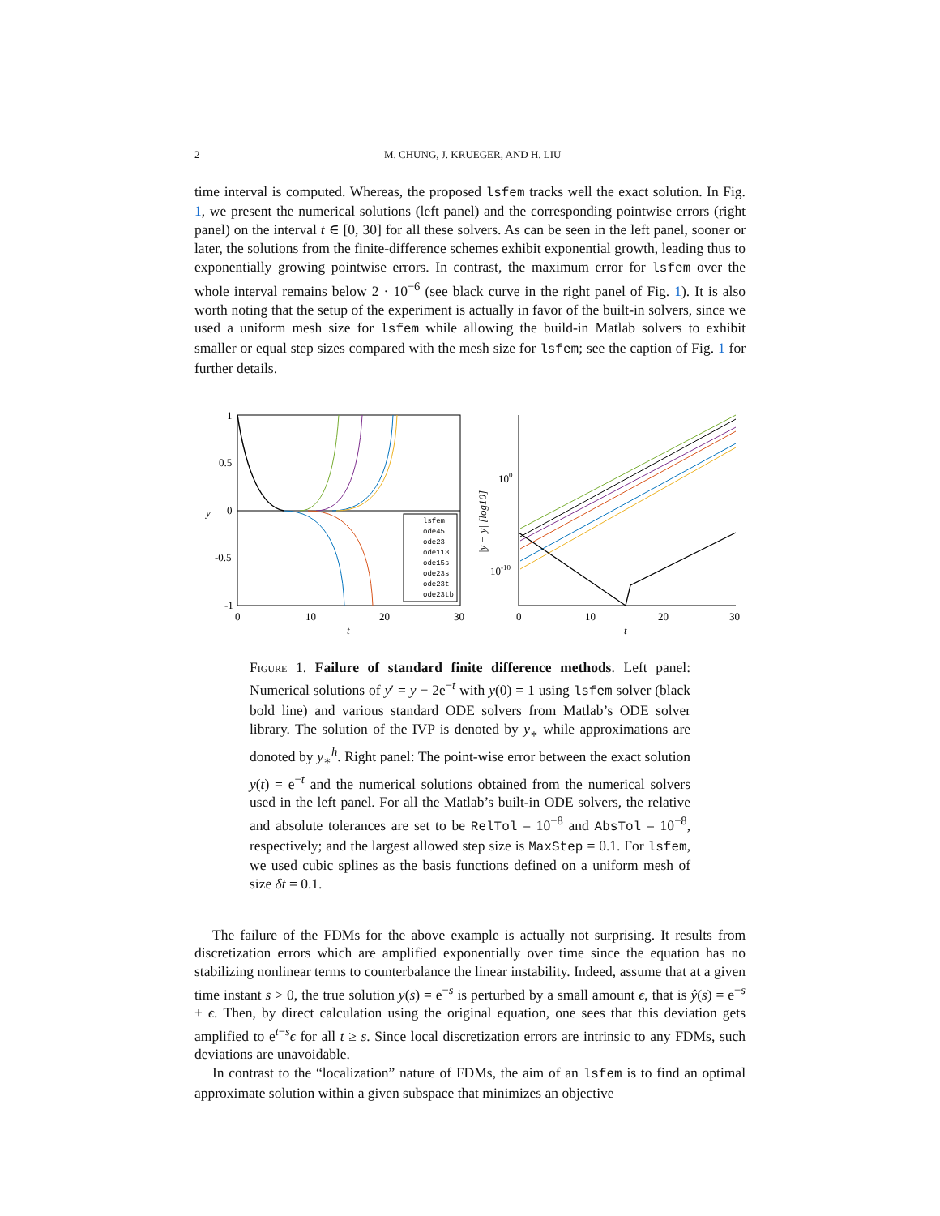2 M. CHUNG, J. KRUEGER, AND H. LIU
time interval is computed. Whereas, the proposed lsfem tracks well the exact solution. In Fig. 1, we present the numerical solutions (left panel) and the corresponding pointwise errors (right panel) on the interval t ∈ [0, 30] for all these solvers. As can be seen in the left panel, sooner or later, the solutions from the finite-difference schemes exhibit exponential growth, leading thus to exponentially growing pointwise errors. In contrast, the maximum error for lsfem over the whole interval remains below 2 · 10<sup>−6</sup> (see black curve in the right panel of Fig. 1). It is also worth noting that the setup of the experiment is actually in favor of the built-in solvers, since we used a uniform mesh size for lsfem while allowing the build-in Matlab solvers to exhibit smaller or equal step sizes compared with the mesh size for lsfem; see the caption of Fig. 1 for further details.
1
0.5
0
-0.5
-1
0
10
20
30
t
y
lsfem
ode45
ode23
ode113
ode15s
ode23s
ode23t
ode23tb
100
10-10
0
10
20
30
t
|y − y| [log10]
Figure 1. Failure of standard finite difference methods. Left panel: Numerical solutions of y′ = y − 2e<sup>−t</sup> with y(0) = 1 using lsfem solver (black bold line) and various standard ODE solvers from Matlab’s ODE solver library. The solution of the IVP is denoted by y<sub>∗</sub> while approximations are donoted by y<sub>∗</sub><sup>h</sup>. Right panel: The point-wise error between the exact solution y(t) = e<sup>−t</sup> and the numerical solutions obtained from the numerical solvers used in the left panel. For all the Matlab’s built-in ODE solvers, the relative and absolute tolerances are set to be RelTol = 10<sup>−8</sup> and AbsTol = 10<sup>−8</sup>, respectively; and the largest allowed step size is MaxStep = 0.1. For lsfem, we used cubic splines as the basis functions defined on a uniform mesh of size δt = 0.1.
The failure of the FDMs for the above example is actually not surprising. It results from discretization errors which are amplified exponentially over time since the equation has no stabilizing nonlinear terms to counterbalance the linear instability. Indeed, assume that at a given time instant s > 0, the true solution y(s) = e<sup>−s</sup> is perturbed by a small amount ϵ, that is ŷ(s) = e<sup>−s</sup> + ϵ. Then, by direct calculation using the original equation, one sees that this deviation gets amplified to e<sup>t−s</sup>ϵ for all t ≥ s. Since local discretization errors are intrinsic to any FDMs, such deviations are unavoidable.
In contrast to the “localization” nature of FDMs, the aim of an lsfem is to find an optimal approximate solution within a given subspace that minimizes an objective